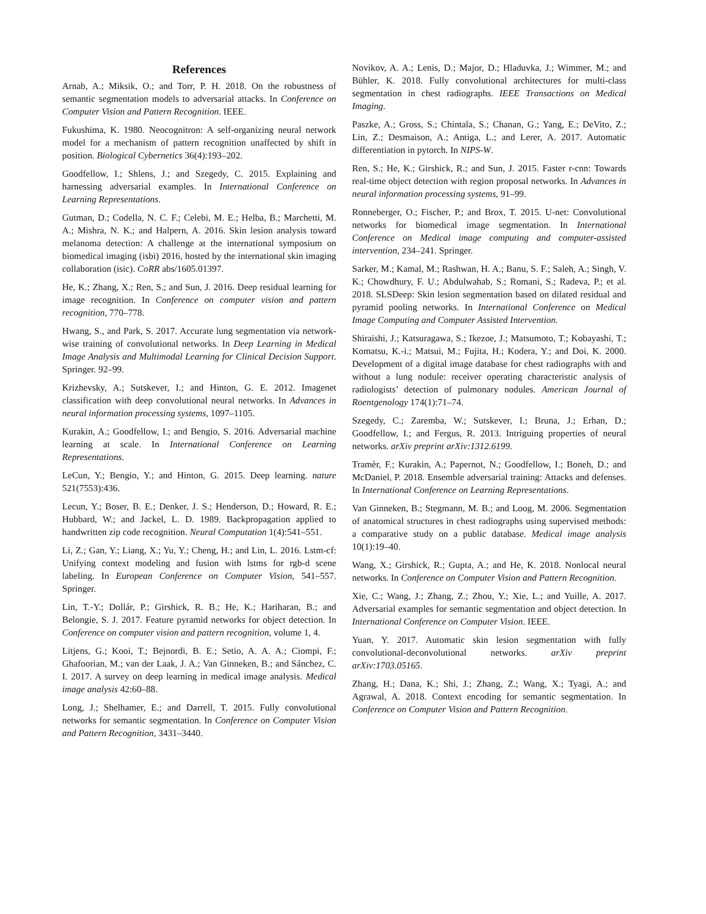References
Arnab, A.; Miksik, O.; and Torr, P. H. 2018. On the robustness of semantic segmentation models to adversarial attacks. In Conference on Computer Vision and Pattern Recognition. IEEE.
Fukushima, K. 1980. Neocognitron: A self-organizing neural network model for a mechanism of pattern recognition unaffected by shift in position. Biological Cybernetics 36(4):193–202.
Goodfellow, I.; Shlens, J.; and Szegedy, C. 2015. Explaining and harnessing adversarial examples. In International Conference on Learning Representations.
Gutman, D.; Codella, N. C. F.; Celebi, M. E.; Helba, B.; Marchetti, M. A.; Mishra, N. K.; and Halpern, A. 2016. Skin lesion analysis toward melanoma detection: A challenge at the international symposium on biomedical imaging (isbi) 2016, hosted by the international skin imaging collaboration (isic). CoRR abs/1605.01397.
He, K.; Zhang, X.; Ren, S.; and Sun, J. 2016. Deep residual learning for image recognition. In Conference on computer vision and pattern recognition, 770–778.
Hwang, S., and Park, S. 2017. Accurate lung segmentation via network-wise training of convolutional networks. In Deep Learning in Medical Image Analysis and Multimodal Learning for Clinical Decision Support. Springer. 92–99.
Krizhevsky, A.; Sutskever, I.; and Hinton, G. E. 2012. Imagenet classification with deep convolutional neural networks. In Advances in neural information processing systems, 1097–1105.
Kurakin, A.; Goodfellow, I.; and Bengio, S. 2016. Adversarial machine learning at scale. In International Conference on Learning Representations.
LeCun, Y.; Bengio, Y.; and Hinton, G. 2015. Deep learning. nature 521(7553):436.
Lecun, Y.; Boser, B. E.; Denker, J. S.; Henderson, D.; Howard, R. E.; Hubbard, W.; and Jackel, L. D. 1989. Backpropagation applied to handwritten zip code recognition. Neural Computation 1(4):541–551.
Li, Z.; Gan, Y.; Liang, X.; Yu, Y.; Cheng, H.; and Lin, L. 2016. Lstm-cf: Unifying context modeling and fusion with lstms for rgb-d scene labeling. In European Conference on Computer Vision, 541–557. Springer.
Lin, T.-Y.; Dollár, P.; Girshick, R. B.; He, K.; Hariharan, B.; and Belongie, S. J. 2017. Feature pyramid networks for object detection. In Conference on computer vision and pattern recognition, volume 1, 4.
Litjens, G.; Kooi, T.; Bejnordi, B. E.; Setio, A. A. A.; Ciompi, F.; Ghafoorian, M.; van der Laak, J. A.; Van Ginneken, B.; and Sánchez, C. I. 2017. A survey on deep learning in medical image analysis. Medical image analysis 42:60–88.
Long, J.; Shelhamer, E.; and Darrell, T. 2015. Fully convolutional networks for semantic segmentation. In Conference on Computer Vision and Pattern Recognition, 3431–3440.
Novikov, A. A.; Lenis, D.; Major, D.; Hladuvka, J.; Wimmer, M.; and Bühler, K. 2018. Fully convolutional architectures for multi-class segmentation in chest radiographs. IEEE Transactions on Medical Imaging.
Paszke, A.; Gross, S.; Chintala, S.; Chanan, G.; Yang, E.; DeVito, Z.; Lin, Z.; Desmaison, A.; Antiga, L.; and Lerer, A. 2017. Automatic differentiation in pytorch. In NIPS-W.
Ren, S.; He, K.; Girshick, R.; and Sun, J. 2015. Faster r-cnn: Towards real-time object detection with region proposal networks. In Advances in neural information processing systems, 91–99.
Ronneberger, O.; Fischer, P.; and Brox, T. 2015. U-net: Convolutional networks for biomedical image segmentation. In International Conference on Medical image computing and computer-assisted intervention, 234–241. Springer.
Sarker, M.; Kamal, M.; Rashwan, H. A.; Banu, S. F.; Saleh, A.; Singh, V. K.; Chowdhury, F. U.; Abdulwahab, S.; Romani, S.; Radeva, P.; et al. 2018. SLSDeep: Skin lesion segmentation based on dilated residual and pyramid pooling networks. In International Conference on Medical Image Computing and Computer Assisted Intervention.
Shiraishi, J.; Katsuragawa, S.; Ikezoe, J.; Matsumoto, T.; Kobayashi, T.; Komatsu, K.-i.; Matsui, M.; Fujita, H.; Kodera, Y.; and Doi, K. 2000. Development of a digital image database for chest radiographs with and without a lung nodule: receiver operating characteristic analysis of radiologists’ detection of pulmonary nodules. American Journal of Roentgenology 174(1):71–74.
Szegedy, C.; Zaremba, W.; Sutskever, I.; Bruna, J.; Erhan, D.; Goodfellow, I.; and Fergus, R. 2013. Intriguing properties of neural networks. arXiv preprint arXiv:1312.6199.
Tramèr, F.; Kurakin, A.; Papernot, N.; Goodfellow, I.; Boneh, D.; and McDaniel, P. 2018. Ensemble adversarial training: Attacks and defenses. In International Conference on Learning Representations.
Van Ginneken, B.; Stegmann, M. B.; and Loog, M. 2006. Segmentation of anatomical structures in chest radiographs using supervised methods: a comparative study on a public database. Medical image analysis 10(1):19–40.
Wang, X.; Girshick, R.; Gupta, A.; and He, K. 2018. Nonlocal neural networks. In Conference on Computer Vision and Pattern Recognition.
Xie, C.; Wang, J.; Zhang, Z.; Zhou, Y.; Xie, L.; and Yuille, A. 2017. Adversarial examples for semantic segmentation and object detection. In International Conference on Computer Vision. IEEE.
Yuan, Y. 2017. Automatic skin lesion segmentation with fully convolutional-deconvolutional networks. arXiv preprint arXiv:1703.05165.
Zhang, H.; Dana, K.; Shi, J.; Zhang, Z.; Wang, X.; Tyagi, A.; and Agrawal, A. 2018. Context encoding for semantic segmentation. In Conference on Computer Vision and Pattern Recognition.